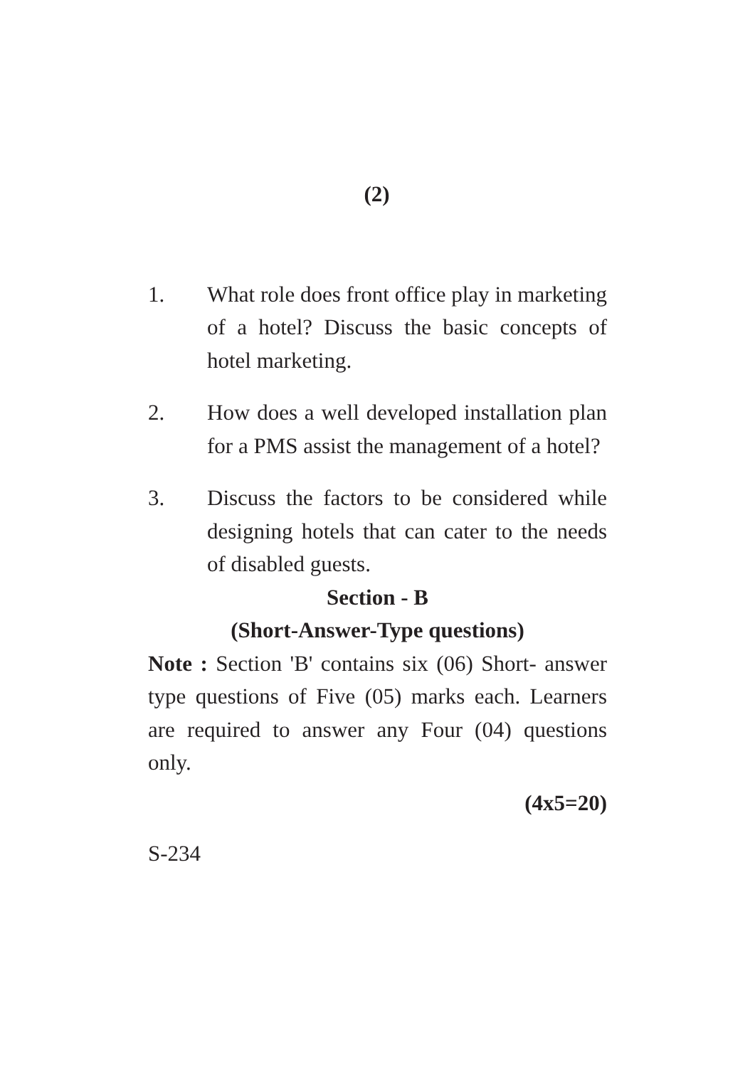(2)
1. What role does front office play in marketing of a hotel? Discuss the basic concepts of hotel marketing.
2. How does a well developed installation plan for a PMS assist the management of a hotel?
3. Discuss the factors to be considered while designing hotels that can cater to the needs of disabled guests.
Section - B
(Short-Answer-Type questions)
Note : Section 'B' contains six (06) Short- answer type questions of Five (05) marks each. Learners are required to answer any Four (04) questions only.
(4x5=20)
S-234